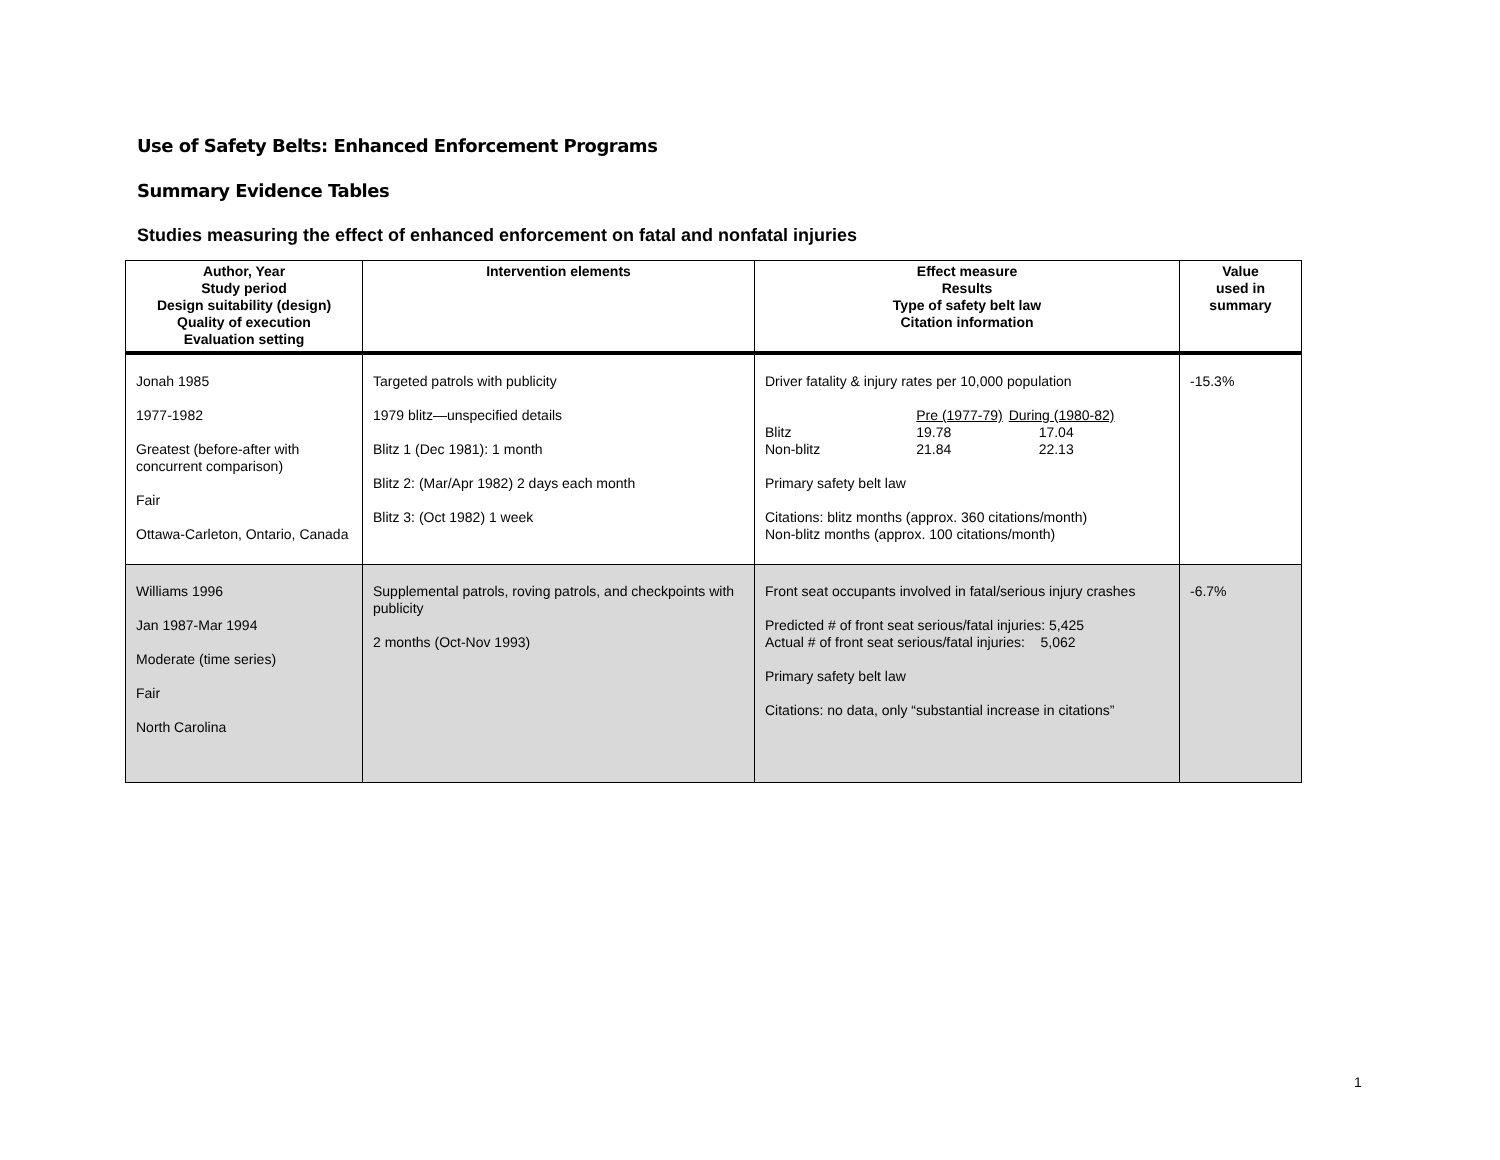Use of Safety Belts: Enhanced Enforcement Programs
Summary Evidence Tables
Studies measuring the effect of enhanced enforcement on fatal and nonfatal injuries
| Author, Year Study period Design suitability (design) Quality of execution Evaluation setting | Intervention elements | Effect measure Results Type of safety belt law Citation information | Value used in summary |
| --- | --- | --- | --- |
| Jonah 1985 1977-1982 Greatest (before-after with concurrent comparison) Fair Ottawa-Carleton, Ontario, Canada | Targeted patrols with publicity 1979 blitz—unspecified details Blitz 1 (Dec 1981): 1 month Blitz 2: (Mar/Apr 1982) 2 days each month Blitz 3: (Oct 1982) 1 week | Driver fatality & injury rates per 10,000 population / / Pre (1977-79) / During (1980-82) / / Blitz / 19.78 / 17.04 / / Non-blitz / 21.84 / 22.13 / Primary safety belt law Citations: blitz months (approx. 360 citations/month) Non-blitz months (approx. 100 citations/month) | -15.3% |
| Williams 1996 Jan 1987-Mar 1994 Moderate (time series) Fair North Carolina | Supplemental patrols, roving patrols, and checkpoints with publicity 2 months (Oct-Nov 1993) | Front seat occupants involved in fatal/serious injury crashes Predicted # of front seat serious/fatal injuries: 5,425 Actual # of front seat serious/fatal injuries: 5,062 Primary safety belt law Citations: no data, only “substantial increase in citations” | -6.7% |
1